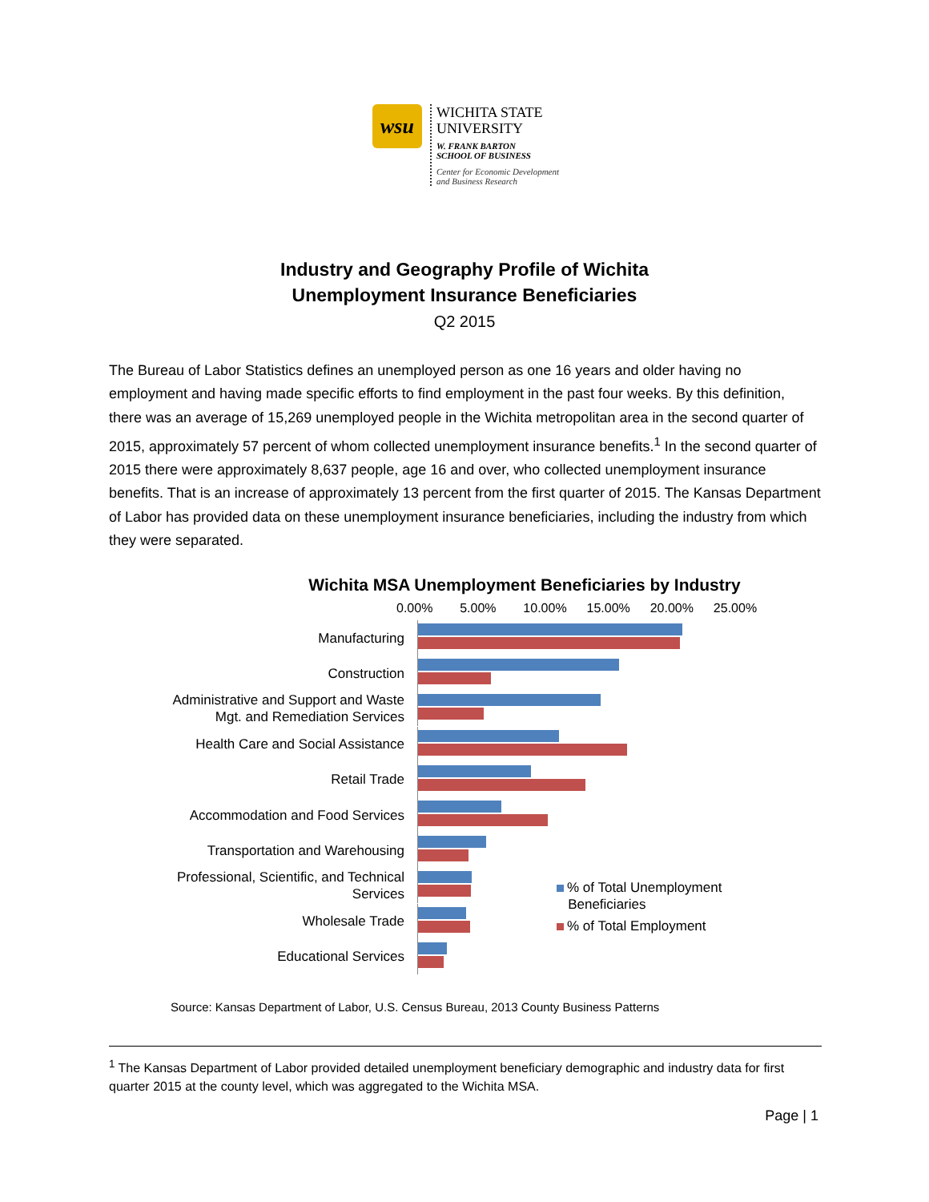wsu
WICHITA STATE
UNIVERSITY
W. FRANK BARTON
SCHOOL OF BUSINESS
Center for Economic Development
and Business Research
Industry and Geography Profile of Wichita
Unemployment Insurance Beneficiaries
Q2 2015
The Bureau of Labor Statistics defines an unemployed person as one 16 years and older having no employment and having made specific efforts to find employment in the past four weeks. By this definition, there was an average of 15,269 unemployed people in the Wichita metropolitan area in the second quarter of 2015, approximately 57 percent of whom collected unemployment insurance benefits.<sup>1</sup> In the second quarter of 2015 there were approximately 8,637 people, age 16 and over, who collected unemployment insurance benefits. That is an increase of approximately 13 percent from the first quarter of 2015. The Kansas Department of Labor has provided data on these unemployment insurance beneficiaries, including the industry from which they were separated.
Wichita MSA Unemployment Beneficiaries by Industry
0.00% 5.00% 10.00% 15.00% 20.00% 25.00%
Manufacturing
Construction
Administrative and Support and Waste Mgt. and Remediation Services
Health Care and Social Assistance
Retail Trade
Accommodation and Food Services
Transportation and Warehousing
Professional, Scientific, and Technical Services
Wholesale Trade
Educational Services
% of Total Unemployment
Beneficiaries
% of Total Employment
Source: Kansas Department of Labor, U.S. Census Bureau, 2013 County Business Patterns
<sup>1</sup> The Kansas Department of Labor provided detailed unemployment beneficiary demographic and industry data for first quarter 2015 at the county level, which was aggregated to the Wichita MSA.
Page | 1